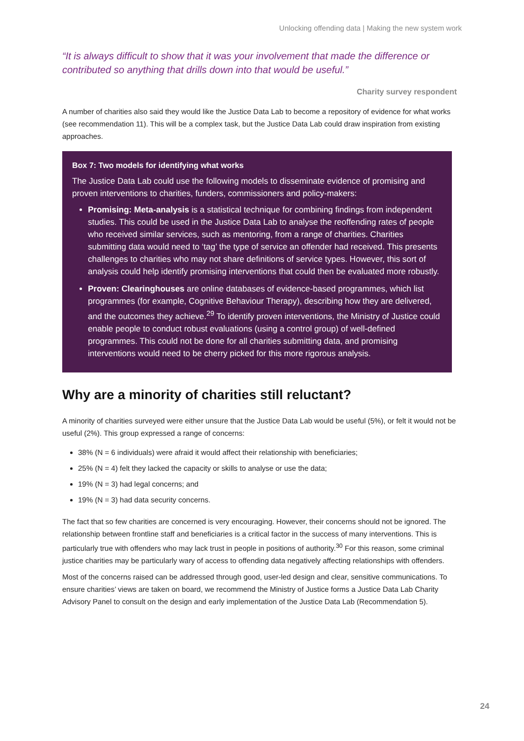Unlocking offending data | Making the new system work
“It is always difficult to show that it was your involvement that made the difference or contributed so anything that drills down into that would be useful.”
Charity survey respondent
A number of charities also said they would like the Justice Data Lab to become a repository of evidence for what works (see recommendation 11). This will be a complex task, but the Justice Data Lab could draw inspiration from existing approaches.
Box 7: Two models for identifying what works
The Justice Data Lab could use the following models to disseminate evidence of promising and proven interventions to charities, funders, commissioners and policy-makers:
Promising: Meta-analysis is a statistical technique for combining findings from independent studies. This could be used in the Justice Data Lab to analyse the reoffending rates of people who received similar services, such as mentoring, from a range of charities. Charities submitting data would need to ‘tag’ the type of service an offender had received. This presents challenges to charities who may not share definitions of service types. However, this sort of analysis could help identify promising interventions that could then be evaluated more robustly.
Proven: Clearinghouses are online databases of evidence-based programmes, which list programmes (for example, Cognitive Behaviour Therapy), describing how they are delivered, and the outcomes they achieve.<sup>29</sup> To identify proven interventions, the Ministry of Justice could enable people to conduct robust evaluations (using a control group) of well-defined programmes. This could not be done for all charities submitting data, and promising interventions would need to be cherry picked for this more rigorous analysis.
Why are a minority of charities still reluctant?
A minority of charities surveyed were either unsure that the Justice Data Lab would be useful (5%), or felt it would not be useful (2%). This group expressed a range of concerns:
38% (N = 6 individuals) were afraid it would affect their relationship with beneficiaries;
25% (N = 4) felt they lacked the capacity or skills to analyse or use the data;
19% (N = 3) had legal concerns; and
19% (N = 3) had data security concerns.
The fact that so few charities are concerned is very encouraging. However, their concerns should not be ignored. The relationship between frontline staff and beneficiaries is a critical factor in the success of many interventions. This is particularly true with offenders who may lack trust in people in positions of authority.<sup>30</sup> For this reason, some criminal justice charities may be particularly wary of access to offending data negatively affecting relationships with offenders.
Most of the concerns raised can be addressed through good, user-led design and clear, sensitive communications. To ensure charities’ views are taken on board, we recommend the Ministry of Justice forms a Justice Data Lab Charity Advisory Panel to consult on the design and early implementation of the Justice Data Lab (Recommendation 5).
24